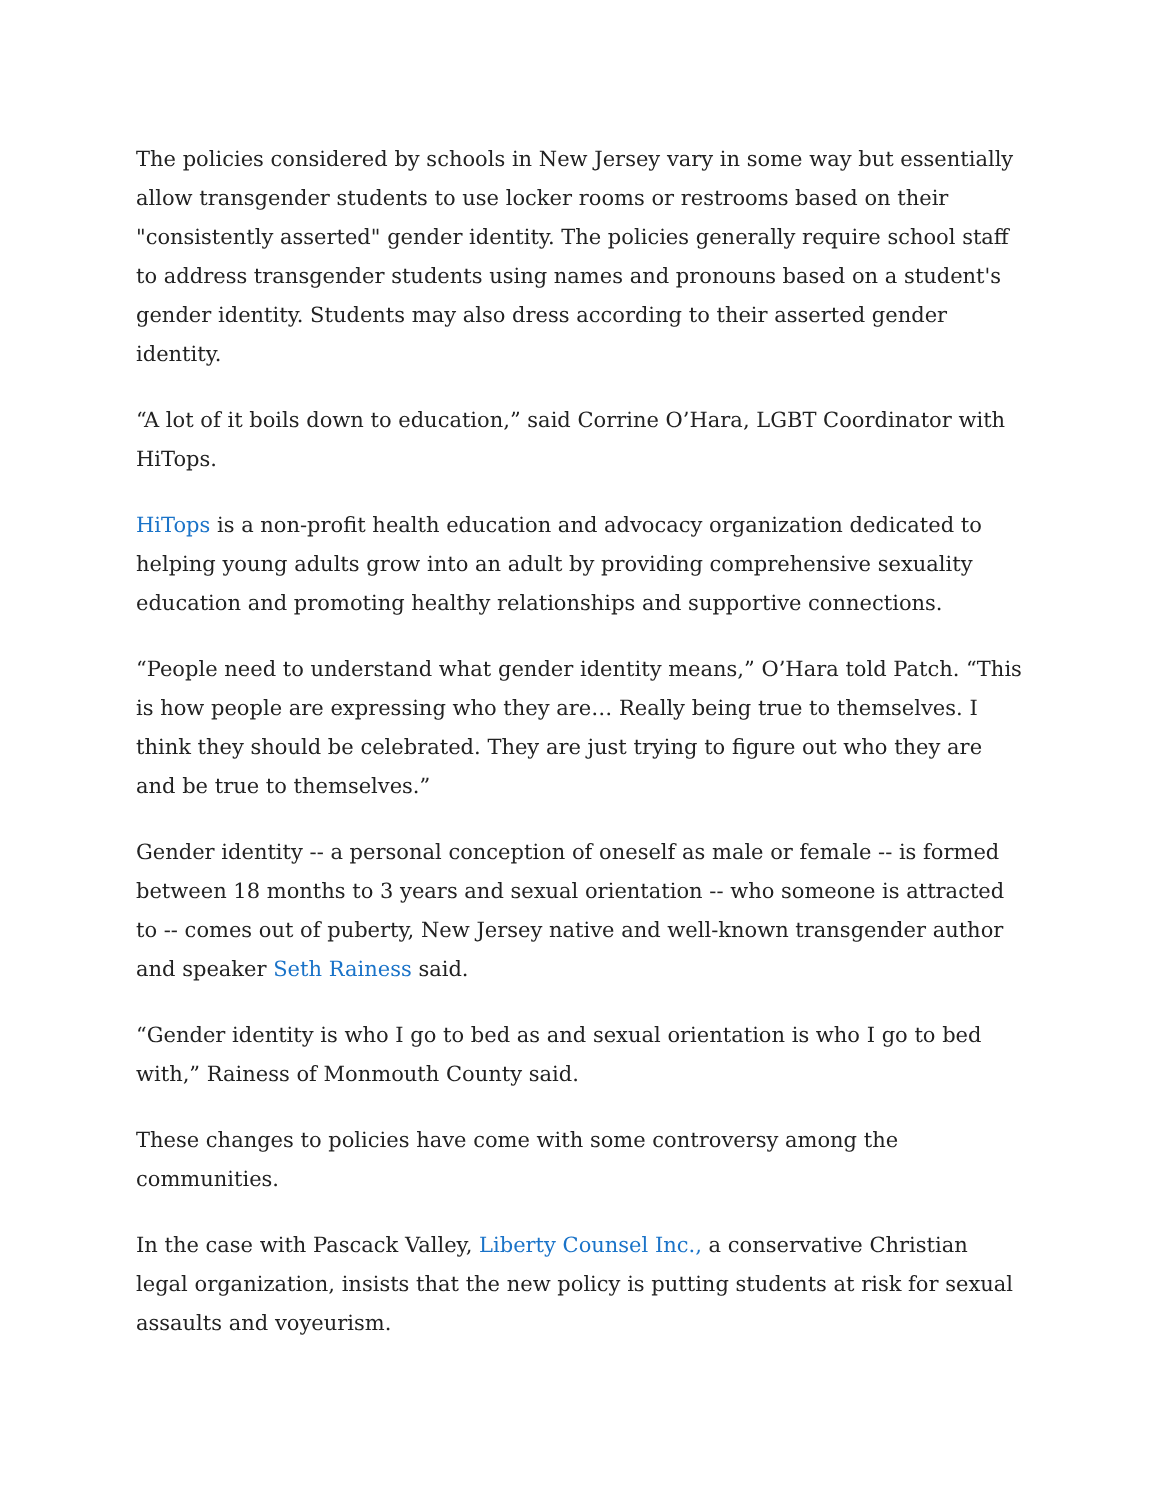The policies considered by schools in New Jersey vary in some way but essentially allow transgender students to use locker rooms or restrooms based on their "consistently asserted" gender identity. The policies generally require school staff to address transgender students using names and pronouns based on a student's gender identity. Students may also dress according to their asserted gender identity.
“A lot of it boils down to education,” said Corrine O’Hara, LGBT Coordinator with HiTops.
HiTops is a non-profit health education and advocacy organization dedicated to helping young adults grow into an adult by providing comprehensive sexuality education and promoting healthy relationships and supportive connections.
“People need to understand what gender identity means,” O’Hara told Patch. “This is how people are expressing who they are… Really being true to themselves. I think they should be celebrated. They are just trying to figure out who they are and be true to themselves.”
Gender identity -- a personal conception of oneself as male or female -- is formed between 18 months to 3 years and sexual orientation -- who someone is attracted to -- comes out of puberty, New Jersey native and well-known transgender author and speaker Seth Rainess said.
“Gender identity is who I go to bed as and sexual orientation is who I go to bed with,” Rainess of Monmouth County said.
These changes to policies have come with some controversy among the communities.
In the case with Pascack Valley, Liberty Counsel Inc., a conservative Christian legal organization, insists that the new policy is putting students at risk for sexual assaults and voyeurism.